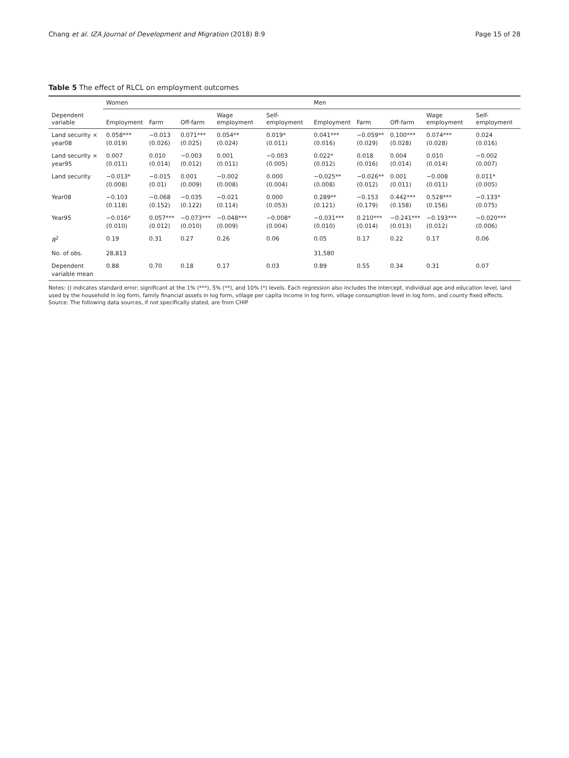Chang et al. IZA Journal of Development and Migration (2018) 8:9 Page 15 of 28
Table 5 The effect of RLCL on employment outcomes
| | Women | | | | | Men | | | | |
| --- | --- | --- | --- | --- | --- | --- | --- | --- | --- | --- |
| Dependent variable | Employment | Farm | Off-farm | Wage employment | Self-employment | Employment | Farm | Off-farm | Wage employment | Self-employment |
| Land security × year08 | 0.058*** (0.019) | −0.013 (0.026) | 0.071*** (0.025) | 0.054** (0.024) | 0.019* (0.011) | 0.041*** (0.016) | −0.059** (0.029) | 0.100*** (0.028) | 0.074*** (0.028) | 0.024 (0.016) |
| Land security × year95 | 0.007 (0.011) | 0.010 (0.014) | −0.003 (0.012) | 0.001 (0.011) | −0.003 (0.005) | 0.022* (0.012) | 0.018 (0.016) | 0.004 (0.014) | 0.010 (0.014) | −0.002 (0.007) |
| Land security | −0.013* (0.008) | −0.015 (0.01) | 0.001 (0.009) | −0.002 (0.008) | 0.000 (0.004) | −0.025** (0.008) | −0.026** (0.012) | 0.001 (0.011) | −0.008 (0.011) | 0.011* (0.005) |
| Year08 | −0.103 (0.118) | −0.068 (0.152) | −0.035 (0.122) | −0.021 (0.114) | 0.000 (0.053) | 0.289** (0.121) | −0.153 (0.179) | 0.442*** (0.158) | 0.528*** (0.156) | −0.133* (0.075) |
| Year95 | −0.016* (0.010) | 0.057*** (0.012) | −0.073*** (0.010) | −0.048*** (0.009) | −0.008* (0.004) | −0.031*** (0.010) | 0.210*** (0.014) | −0.241*** (0.013) | −0.193*** (0.012) | −0.020*** (0.006) |
| R<sup>2</sup> | 0.19 | 0.31 | 0.27 | 0.26 | 0.06 | 0.05 | 0.17 | 0.22 | 0.17 | 0.06 |
| No. of obs. | 28,813 | | | | | 31,580 | | | | |
| Dependent variable mean | 0.88 | 0.70 | 0.18 | 0.17 | 0.03 | 0.89 | 0.55 | 0.34 | 0.31 | 0.07 |
Notes: () indicates standard error; significant at the 1% (***), 5% (**), and 10% (*) levels. Each regression also includes the intercept, individual age and education level, land used by the household in log form, family financial assets in log form, village per capita income in log form, village consumption level in log form, and county fixed effects. Source: The following data sources, if not specifically stated, are from CHIP